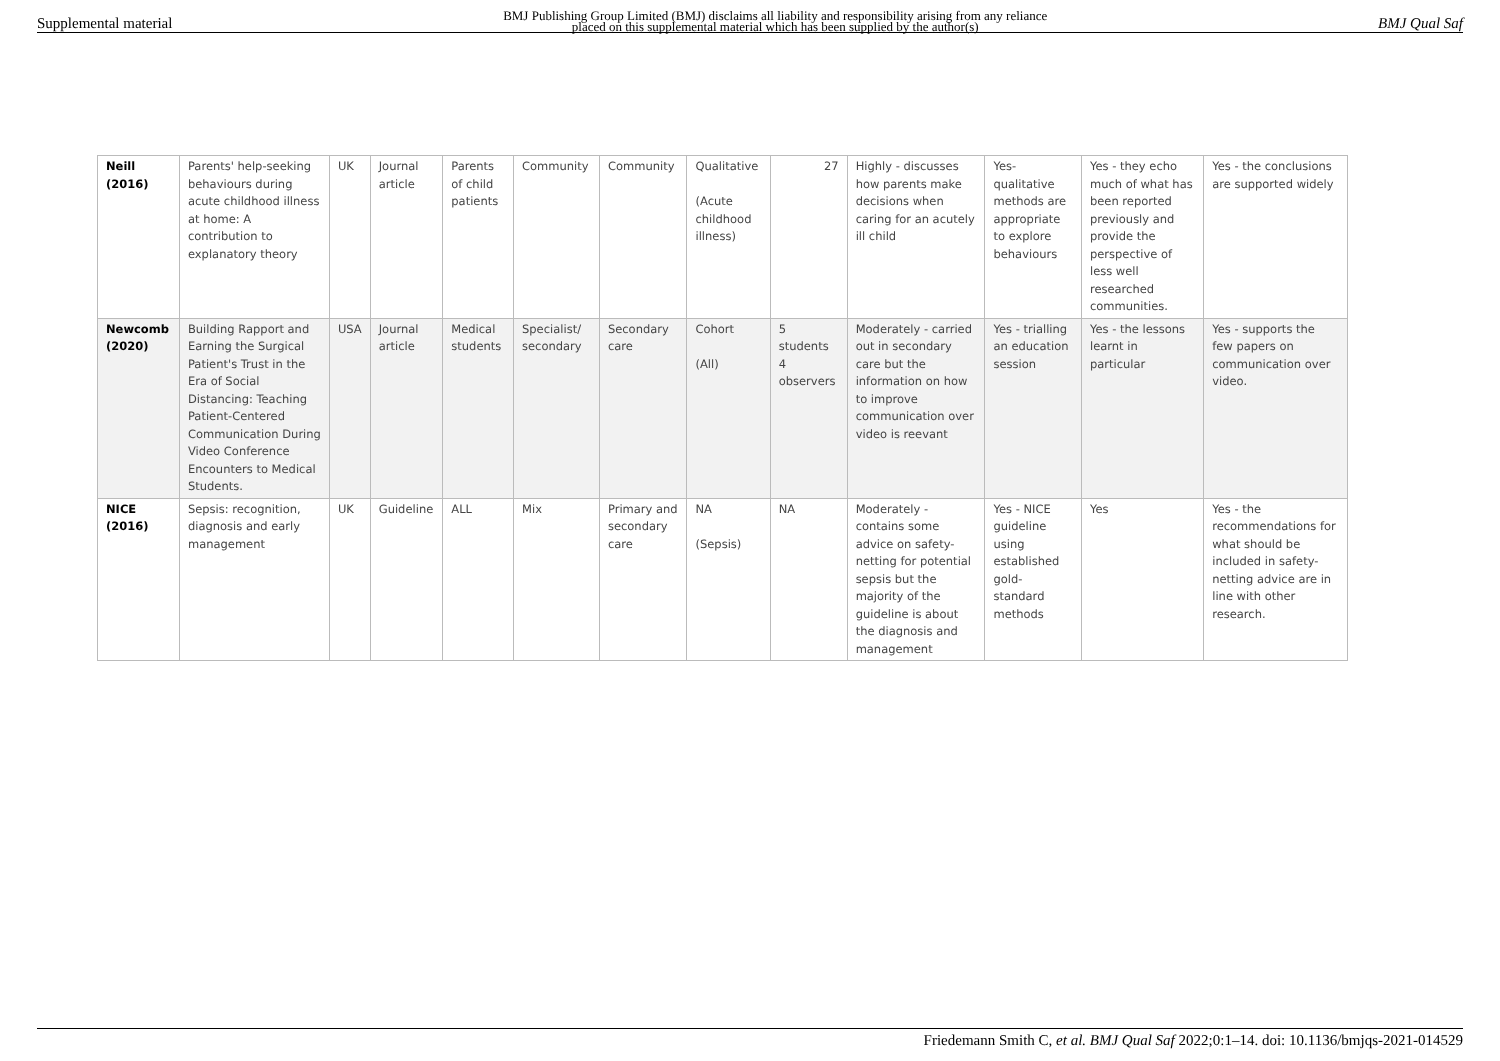Supplemental material BMJ Publishing Group Limited (BMJ) disclaims all liability and responsibility arising from any reliance
placed on this supplemental material which has been supplied by the author(s) BMJ Qual Saf
| Neill (2016) | Parents' help-seeking behaviours during acute childhood illness at home: A contribution to explanatory theory | UK | Journal article | Parents of child patients | Community | Community | Qualitative (Acute childhood illness) | 27 | Highly - discusses how parents make decisions when caring for an acutely ill child | Yes- qualitative methods are appropriate to explore behaviours | Yes - they echo much of what has been reported previously and provide the perspective of less well researched communities. | Yes - the conclusions are supported widely |
| Newcomb (2020) | Building Rapport and Earning the Surgical Patient's Trust in the Era of Social Distancing: Teaching Patient-Centered Communication During Video Conference Encounters to Medical Students. | USA | Journal article | Medical students | Specialist/ secondary | Secondary care | Cohort (All) | 5 students 4 observers | Moderately - carried out in secondary care but the information on how to improve communication over video is reevant | Yes - trialling an education session | Yes - the lessons learnt in particular | Yes - supports the few papers on communication over video. |
| NICE (2016) | Sepsis: recognition, diagnosis and early management | UK | Guideline | ALL | Mix | Primary and secondary care | NA (Sepsis) | NA | Moderately - contains some advice on safety-netting for potential sepsis but the majority of the guideline is about the diagnosis and management | Yes - NICE guideline using established gold-standard methods | Yes | Yes - the recommendations for what should be included in safety-netting advice are in line with other research. |
Friedemann Smith C, et al. BMJ Qual Saf 2022;0:1–14. doi: 10.1136/bmjqs-2021-014529